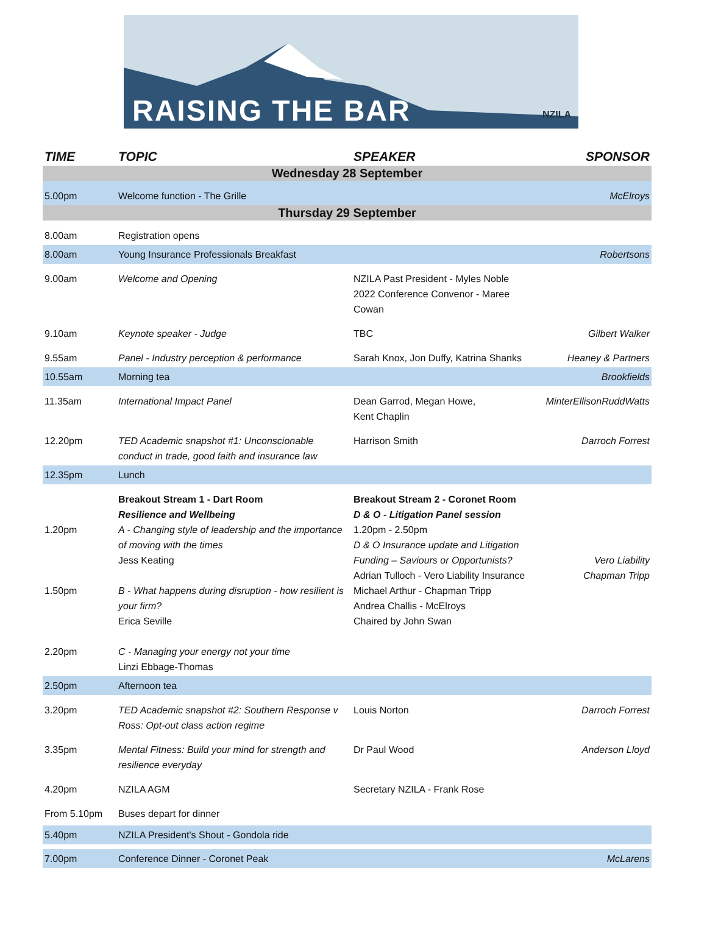RAISING THE BAR NZILA
| TIME | TOPIC | SPEAKER | SPONSOR |
| --- | --- | --- | --- |
| Wednesday 28 September | | | |
| 5.00pm | Welcome function - The Grille | | McElroys |
| Thursday 29 September | | | |
| 8.00am | Registration opens | | |
| 8.00am | Young Insurance Professionals Breakfast | | Robertsons |
| 9.00am | Welcome and Opening | NZILA Past President - Myles Noble 2022 Conference Convenor - Maree Cowan | |
| 9.10am | Keynote speaker - Judge | TBC | Gilbert Walker |
| 9.55am | Panel - Industry perception & performance | Sarah Knox, Jon Duffy, Katrina Shanks | Heaney & Partners |
| 10.55am | Morning tea | | Brookfields |
| 11.35am | International Impact Panel | Dean Garrod, Megan Howe, Kent Chaplin | MinterEllisonRuddWatts |
| 12.20pm | TED Academic snapshot #1: Unconscionable conduct in trade, good faith and insurance law | Harrison Smith | Darroch Forrest |
| 12.35pm | Lunch | | |
| 1.20pm 1.50pm 2.20pm | Breakout Stream 1 - Dart Room Resilience and Wellbeing A - Changing style of leadership and the importance of moving with the times Jess Keating B - What happens during disruption - how resilient is your firm? Erica Seville C - Managing your energy not your time Linzi Ebbage-Thomas | Breakout Stream 2 - Coronet Room D & O - Litigation Panel session 1.20pm - 2.50pm D & O Insurance update and Litigation Funding – Saviours or Opportunists? Adrian Tulloch - Vero Liability Insurance Michael Arthur - Chapman Tripp Andrea Challis - McElroys Chaired by John Swan | Vero Liability Chapman Tripp |
| 2.50pm | Afternoon tea | | |
| 3.20pm | TED Academic snapshot #2: Southern Response v Ross: Opt-out class action regime | Louis Norton | Darroch Forrest |
| 3.35pm | Mental Fitness: Build your mind for strength and resilience everyday | Dr Paul Wood | Anderson Lloyd |
| 4.20pm | NZILA AGM | Secretary NZILA - Frank Rose | |
| From 5.10pm | Buses depart for dinner | | |
| 5.40pm | NZILA President's Shout - Gondola ride | | |
| 7.00pm | Conference Dinner - Coronet Peak | | McLarens |